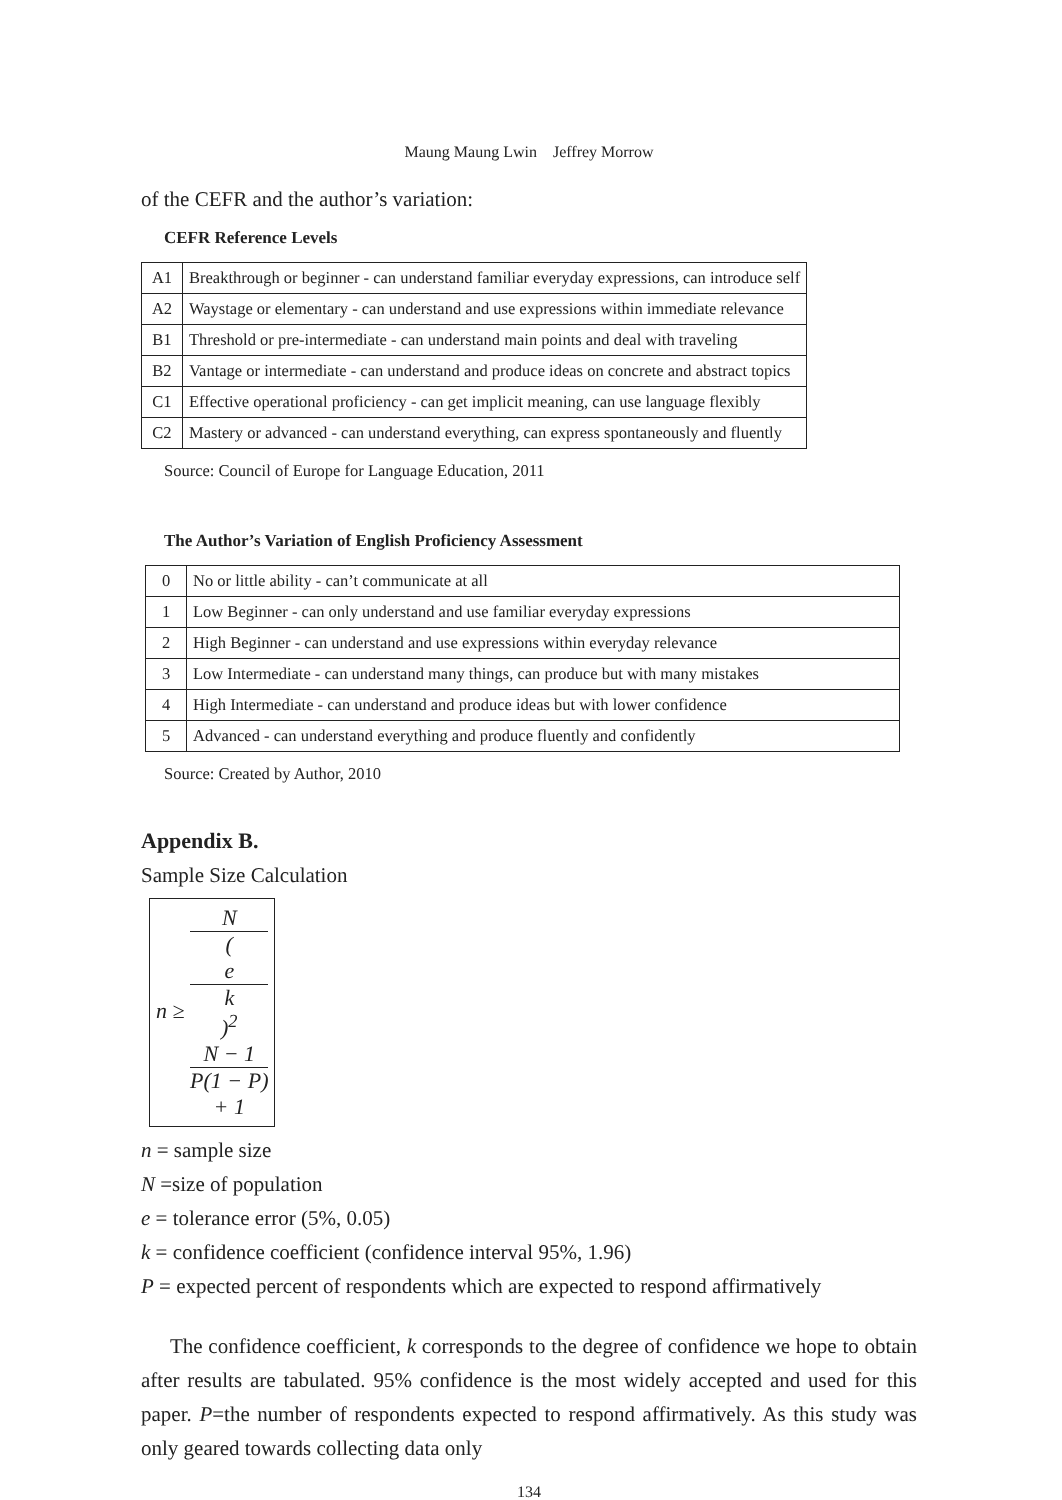Maung Maung Lwin　Jeffrey Morrow
of the CEFR and the author’s variation:
CEFR Reference Levels
| A1 | Breakthrough or beginner - can understand familiar everyday expressions, can introduce self |
| A2 | Waystage or elementary - can understand and use expressions within immediate relevance |
| B1 | Threshold or pre-intermediate - can understand main points and deal with traveling |
| B2 | Vantage or intermediate - can understand and produce ideas on concrete and abstract topics |
| C1 | Effective operational proficiency - can get implicit meaning, can use language flexibly |
| C2 | Mastery or advanced - can understand everything, can express spontaneously and fluently |
Source: Council of Europe for Language Education, 2011
The Author’s Variation of English Proficiency Assessment
| 0 | No or little ability - can’t communicate at all |
| 1 | Low Beginner - can only understand and use familiar everyday expressions |
| 2 | High Beginner - can understand and use expressions within everyday relevance |
| 3 | Low Intermediate - can understand many things, can produce but with many mistakes |
| 4 | High Intermediate - can understand and produce ideas but with lower confidence |
| 5 | Advanced - can understand everything and produce fluently and confidently |
Source: Created by Author, 2010
Appendix B.
Sample Size Calculation
n ≥ N (e
k)<sup>2</sup>
N − 1
P(1 − P)
+ 1
n = sample size
N =size of population
e = tolerance error (5%, 0.05)
k = confidence coefficient (confidence interval 95%, 1.96)
P = expected percent of respondents which are expected to respond affirmatively
The confidence coefficient, k corresponds to the degree of confidence we hope to obtain after results are tabulated. 95% confidence is the most widely accepted and used for this paper. P=the number of respondents expected to respond affirmatively. As this study was only geared towards collecting data only
134